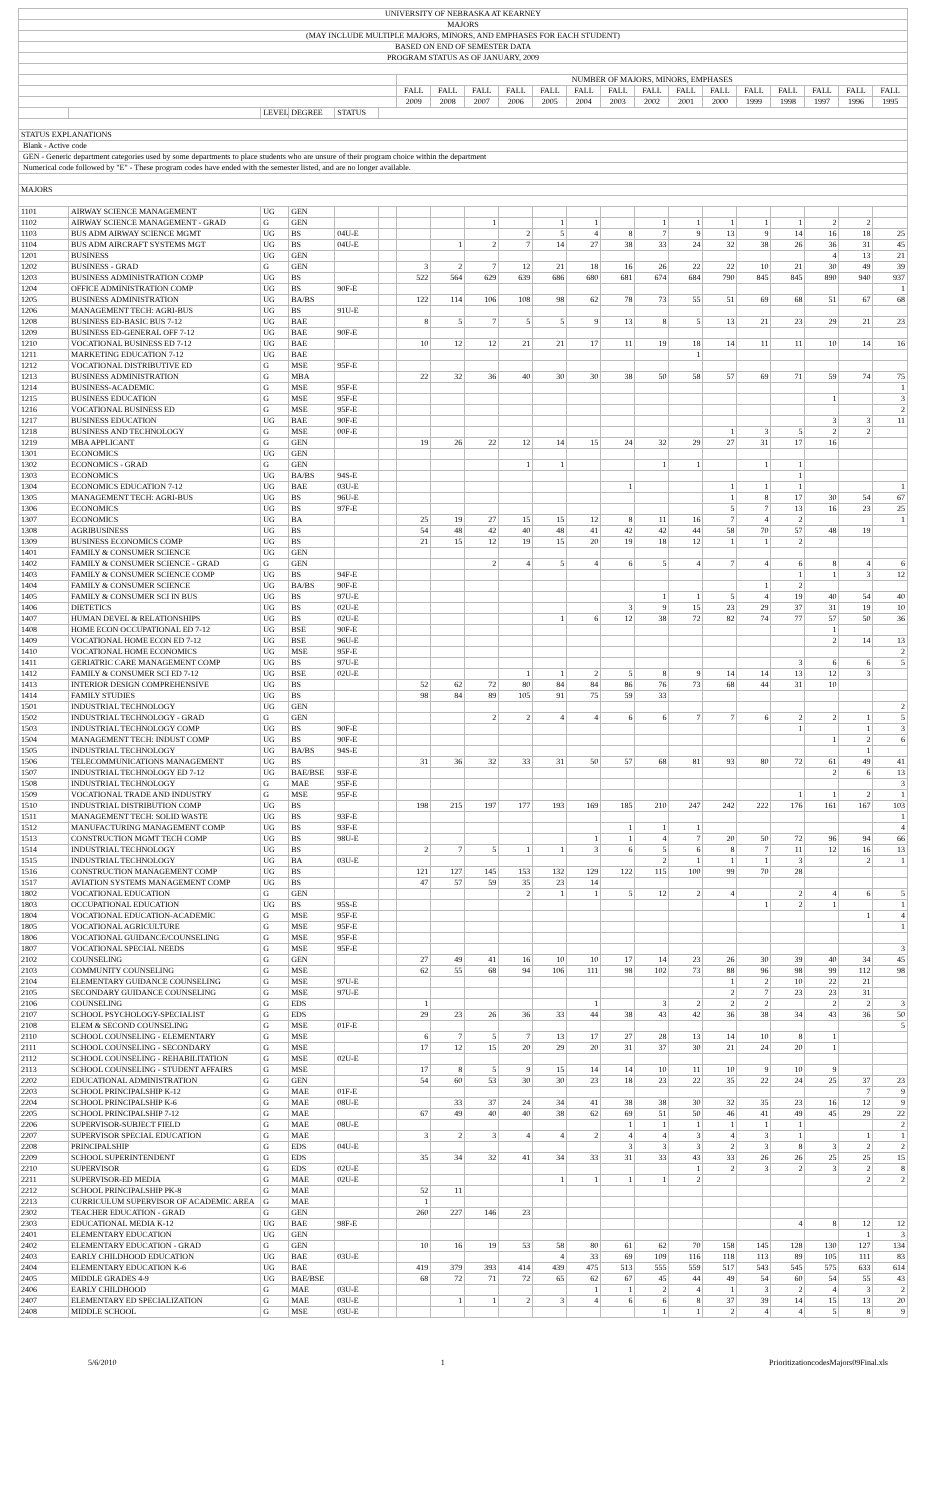| UNIVERSITY OF NEBRASKA AT KEARNEY | | | | | | | | | | | | | | | | | | | | |
| MAJORS | | | | | | | | | | | | | | | | | | | | |
| (MAY INCLUDE MULTIPLE MAJORS, MINORS, AND EMPHASES FOR EACH STUDENT) | | | | | | | | | | | | | | | | | | | | |
| BASED ON END OF SEMESTER DATA | | | | | | | | | | | | | | | | | | | | |
| PROGRAM STATUS AS OF JANUARY, 2009 | | | | | | | | | | | | | | | | | | | | |
| | | | | | | NUMBER OF MAJORS, MINORS, EMPHASES | | | | | | | | | | | | | | |
| | | | | | | FALL | FALL | FALL | FALL | FALL | FALL | FALL | FALL | FALL | FALL | FALL | FALL | FALL | FALL | FALL |
| | | | | | | 2009 | 2008 | 2007 | 2006 | 2005 | 2004 | 2003 | 2002 | 2001 | 2000 | 1999 | 1998 | 1997 | 1996 | 1995 |
| | | LEVEL | DEGREE | STATUS | | | | | | | | | | | | | | | | |
| STATUS EXPLANATIONS | | | | | | | | | | | | | | | | | | | | |
| Blank - Active code | | | | | | | | | | | | | | | | | | | | |
| GEN - Generic department categories used by some departments to place students who are unsure of their program choice within the department | | | | | | | | | | | | | | | | | | | | |
| Numerical code followed by "E" - These program codes have ended with the semester listed, and are no longer available. | | | | | | | | | | | | | | | | | | | | |
| MAJORS | | | | | | | | | | | | | | | | | | | | |
| 1101 | AIRWAY SCIENCE MANAGEMENT | UG | GEN | | | | | | | | | | | | | | | | | |
| 1102 | AIRWAY SCIENCE MANAGEMENT - GRAD | G | GEN | | | | | 1 | | 1 | 1 | | 1 | 1 | 1 | 1 | 1 | 2 | 2 | |
| 1103 | BUS ADM AIRWAY SCIENCE MGMT | UG | BS | 04U-E | | | | | 2 | 5 | 4 | 8 | 7 | 9 | 13 | 9 | 14 | 16 | 18 | 25 |
| 1104 | BUS ADM AIRCRAFT SYSTEMS MGT | UG | BS | 04U-E | | | 1 | 2 | 7 | 14 | 27 | 38 | 33 | 24 | 32 | 38 | 26 | 36 | 31 | 45 |
| 1201 | BUSINESS | UG | GEN | | | | | | | | | | | | | | | 4 | 13 | 21 |
| 1202 | BUSINESS - GRAD | G | GEN | | | 3 | 2 | 7 | 12 | 21 | 18 | 16 | 26 | 22 | 22 | 10 | 21 | 30 | 49 | 39 |
| 1203 | BUSINESS ADMINISTRATION COMP | UG | BS | | | 522 | 564 | 629 | 639 | 686 | 680 | 681 | 674 | 684 | 790 | 845 | 845 | 890 | 940 | 937 |
| 1204 | OFFICE ADMINISTRATION COMP | UG | BS | 90F-E | | | | | | | | | | | | | | | | 1 |
| 1205 | BUSINESS ADMINISTRATION | UG | BA/BS | | | 122 | 114 | 106 | 108 | 98 | 62 | 78 | 73 | 55 | 51 | 69 | 68 | 51 | 67 | 68 |
| 1206 | MANAGEMENT TECH: AGRI-BUS | UG | BS | 91U-E | | | | | | | | | | | | | | | | |
| 1208 | BUSINESS ED-BASIC BUS 7-12 | UG | BAE | | | 8 | 5 | 7 | 5 | 5 | 9 | 13 | 8 | 5 | 13 | 21 | 23 | 29 | 21 | 23 |
| 1209 | BUSINESS ED-GENERAL OFF 7-12 | UG | BAE | 90F-E | | | | | | | | | | | | | | | | |
| 1210 | VOCATIONAL BUSINESS ED 7-12 | UG | BAE | | | 10 | 12 | 12 | 21 | 21 | 17 | 11 | 19 | 18 | 14 | 11 | 11 | 10 | 14 | 16 |
| 1211 | MARKETING EDUCATION 7-12 | UG | BAE | | | | | | | | | | | 1 | | | | | | |
| 1212 | VOCATIONAL DISTRIBUTIVE ED | G | MSE | 95F-E | | | | | | | | | | | | | | | | |
| 1213 | BUSINESS ADMINISTRATION | G | MBA | | | 22 | 32 | 36 | 40 | 30 | 30 | 38 | 50 | 58 | 57 | 69 | 71 | 59 | 74 | 75 |
| 1214 | BUSINESS-ACADEMIC | G | MSE | 95F-E | | | | | | | | | | | | | | | | 1 |
| 1215 | BUSINESS EDUCATION | G | MSE | 95F-E | | | | | | | | | | | | | | 1 | | 3 |
| 1216 | VOCATIONAL BUSINESS ED | G | MSE | 95F-E | | | | | | | | | | | | | | | | 2 |
| 1217 | BUSINESS EDUCATION | UG | BAE | 90F-E | | | | | | | | | | | | | | 3 | 3 | 11 |
| 1218 | BUSINESS AND TECHNOLOGY | G | MSE | 00F-E | | | | | | | | | | | 1 | 3 | 5 | 2 | 2 | |
| 1219 | MBA APPLICANT | G | GEN | | | 19 | 26 | 22 | 12 | 14 | 15 | 24 | 32 | 29 | 27 | 31 | 17 | 16 | | |
| 1301 | ECONOMICS | UG | GEN | | | | | | | | | | | | | | | | | |
| 1302 | ECONOMICS - GRAD | G | GEN | | | | | | 1 | 1 | | | 1 | 1 | | 1 | 1 | | | |
| 1303 | ECONOMICS | UG | BA/BS | 94S-E | | | | | | | | | | | | | 1 | | | |
| 1304 | ECONOMICS EDUCATION 7-12 | UG | BAE | 03U-E | | | | | | | | 1 | | | 1 | 1 | 1 | | | 1 |
| 1305 | MANAGEMENT TECH: AGRI-BUS | UG | BS | 96U-E | | | | | | | | | | | 1 | 8 | 17 | 30 | 54 | 67 |
| 1306 | ECONOMICS | UG | BS | 97F-E | | | | | | | | | | | 5 | 7 | 13 | 16 | 23 | 25 |
| 1307 | ECONOMICS | UG | BA | | | 25 | 19 | 27 | 15 | 15 | 12 | 8 | 11 | 16 | 7 | 4 | 2 | | | 1 |
| 1308 | AGRIBUSINESS | UG | BS | | | 54 | 48 | 42 | 40 | 48 | 41 | 42 | 42 | 44 | 58 | 70 | 57 | 48 | 19 | |
| 1309 | BUSINESS ECONOMICS COMP | UG | BS | | | 21 | 15 | 12 | 19 | 15 | 20 | 19 | 18 | 12 | 1 | 1 | 2 | | | |
| 1401 | FAMILY & CONSUMER SCIENCE | UG | GEN | | | | | | | | | | | | | | | | | |
| 1402 | FAMILY & CONSUMER SCIENCE - GRAD | G | GEN | | | | | 2 | 4 | 5 | 4 | 6 | 5 | 4 | 7 | 4 | 6 | 8 | 4 | 6 |
| 1403 | FAMILY & CONSUMER SCIENCE COMP | UG | BS | 94F-E | | | | | | | | | | | | | 1 | 1 | 3 | 12 |
| 1404 | FAMILY & CONSUMER SCIENCE | UG | BA/BS | 90F-E | | | | | | | | | | | | 1 | 2 | | | |
| 1405 | FAMILY & CONSUMER SCI IN BUS | UG | BS | 97U-E | | | | | | | | | 1 | 1 | 5 | 4 | 19 | 40 | 54 | 40 |
| 1406 | DIETETICS | UG | BS | 02U-E | | | | | | | | 3 | 9 | 15 | 23 | 29 | 37 | 31 | 19 | 10 |
| 1407 | HUMAN DEVEL & RELATIONSHIPS | UG | BS | 02U-E | | | | | | 1 | 6 | 12 | 38 | 72 | 82 | 74 | 77 | 57 | 50 | 36 |
| 1408 | HOME ECON OCCUPATIONAL ED 7-12 | UG | BSE | 90F-E | | | | | | | | | | | | | | 1 | | |
| 1409 | VOCATIONAL HOME ECON ED 7-12 | UG | BSE | 96U-E | | | | | | | | | | | | | | 2 | 14 | 13 |
| 1410 | VOCATIONAL HOME ECONOMICS | UG | MSE | 95F-E | | | | | | | | | | | | | | | | 2 |
| 1411 | GERIATRIC CARE MANAGEMENT COMP | UG | BS | 97U-E | | | | | | | | | | | | | 3 | 6 | 6 | 5 |
| 1412 | FAMILY & CONSUMER SCI ED 7-12 | UG | BSE | 02U-E | | | | | 1 | 1 | 2 | 5 | 8 | 9 | 14 | 14 | 13 | 12 | 3 | |
| 1413 | INTERIOR DESIGN COMPREHENSIVE | UG | BS | | | 52 | 62 | 72 | 80 | 84 | 84 | 86 | 76 | 73 | 68 | 44 | 31 | 10 | | |
| 1414 | FAMILY STUDIES | UG | BS | | | 98 | 84 | 89 | 105 | 91 | 75 | 59 | 33 | | | | | | | |
| 1501 | INDUSTRIAL TECHNOLOGY | UG | GEN | | | | | | | | | | | | | | | | | 2 |
| 1502 | INDUSTRIAL TECHNOLOGY - GRAD | G | GEN | | | | | 2 | 2 | 4 | 4 | 6 | 6 | 7 | 7 | 6 | 2 | 2 | 1 | 5 |
| 1503 | INDUSTRIAL TECHNOLOGY COMP | UG | BS | 90F-E | | | | | | | | | | | | | 1 | | 1 | 3 |
| 1504 | MANAGEMENT TECH: INDUST COMP | UG | BS | 90F-E | | | | | | | | | | | | | | 1 | 2 | 6 |
| 1505 | INDUSTRIAL TECHNOLOGY | UG | BA/BS | 94S-E | | | | | | | | | | | | | | | 1 | |
| 1506 | TELECOMMUNICATIONS MANAGEMENT | UG | BS | | | 31 | 36 | 32 | 33 | 31 | 50 | 57 | 68 | 81 | 93 | 80 | 72 | 61 | 49 | 41 |
| 1507 | INDUSTRIAL TECHNOLOGY ED 7-12 | UG | BAE/BSE | 93F-E | | | | | | | | | | | | | | 2 | 6 | 13 |
| 1508 | INDUSTRIAL TECHNOLOGY | G | MAE | 95F-E | | | | | | | | | | | | | | | | 3 |
| 1509 | VOCATIONAL TRADE AND INDUSTRY | G | MSE | 95F-E | | | | | | | | | | | | | 1 | 1 | 2 | 1 |
| 1510 | INDUSTRIAL DISTRIBUTION COMP | UG | BS | | | 198 | 215 | 197 | 177 | 193 | 169 | 185 | 210 | 247 | 242 | 222 | 176 | 161 | 167 | 103 |
| 1511 | MANAGEMENT TECH: SOLID WASTE | UG | BS | 93F-E | | | | | | | | | | | | | | | | 1 |
| 1512 | MANUFACTURING MANAGEMENT COMP | UG | BS | 93F-E | | | | | | | | 1 | 1 | 1 | | | | | | 4 |
| 1513 | CONSTRUCTION MGMT TECH COMP | UG | BS | 98U-E | | | | | | | 1 | 1 | 4 | 7 | 20 | 50 | 72 | 96 | 94 | 66 |
| 1514 | INDUSTRIAL TECHNOLOGY | UG | BS | | | 2 | 7 | 5 | 1 | 1 | 3 | 6 | 5 | 6 | 8 | 7 | 11 | 12 | 16 | 13 |
| 1515 | INDUSTRIAL TECHNOLOGY | UG | BA | 03U-E | | | | | | | | | 2 | 1 | 1 | 1 | 3 | | 2 | 1 |
| 1516 | CONSTRUCTION MANAGEMENT COMP | UG | BS | | | 121 | 127 | 145 | 153 | 132 | 129 | 122 | 115 | 100 | 99 | 70 | 28 | | | |
| 1517 | AVIATION SYSTEMS MANAGEMENT COMP | UG | BS | | | 47 | 57 | 59 | 35 | 23 | 14 | | | | | | | | | |
| 1802 | VOCATIONAL EDUCATION | G | GEN | | | | | | 2 | 1 | 1 | 5 | 12 | 2 | 4 | | 2 | 4 | 6 | 5 |
| 1803 | OCCUPATIONAL EDUCATION | UG | BS | 95S-E | | | | | | | | | | | | 1 | 2 | 1 | | 1 |
| 1804 | VOCATIONAL EDUCATION-ACADEMIC | G | MSE | 95F-E | | | | | | | | | | | | | | | 1 | 4 |
| 1805 | VOCATIONAL AGRICULTURE | G | MSE | 95F-E | | | | | | | | | | | | | | | | 1 |
| 1806 | VOCATIONAL GUIDANCE/COUNSELING | G | MSE | 95F-E | | | | | | | | | | | | | | | | |
| 1807 | VOCATIONAL SPECIAL NEEDS | G | MSE | 95F-E | | | | | | | | | | | | | | | | 3 |
| 2102 | COUNSELING | G | GEN | | | 27 | 49 | 41 | 16 | 10 | 10 | 17 | 14 | 23 | 26 | 30 | 39 | 40 | 34 | 45 |
| 2103 | COMMUNITY COUNSELING | G | MSE | | | 62 | 55 | 68 | 94 | 106 | 111 | 98 | 102 | 73 | 88 | 96 | 98 | 99 | 112 | 98 |
| 2104 | ELEMENTARY GUIDANCE COUNSELING | G | MSE | 97U-E | | | | | | | | | | | 1 | 2 | 10 | 22 | 21 | |
| 2105 | SECONDARY GUIDANCE COUNSELING | G | MSE | 97U-E | | | | | | | | | | | 2 | 7 | 23 | 23 | 31 | |
| 2106 | COUNSELING | G | EDS | | | 1 | | | | | 1 | | 3 | 2 | 2 | 2 | | 2 | 2 | 3 |
| 2107 | SCHOOL PSYCHOLOGY-SPECIALIST | G | EDS | | | 29 | 23 | 26 | 36 | 33 | 44 | 38 | 43 | 42 | 36 | 38 | 34 | 43 | 36 | 50 |
| 2108 | ELEM & SECOND COUNSELING | G | MSE | 01F-E | | | | | | | | | | | | | | | | 5 |
| 2110 | SCHOOL COUNSELING - ELEMENTARY | G | MSE | | | 6 | 7 | 5 | 7 | 13 | 17 | 27 | 28 | 13 | 14 | 10 | 8 | 1 | | |
| 2111 | SCHOOL COUNSELING - SECONDARY | G | MSE | | | 17 | 12 | 15 | 20 | 29 | 20 | 31 | 37 | 30 | 21 | 24 | 20 | 1 | | |
| 2112 | SCHOOL COUNSELING - REHABILITATION | G | MSE | 02U-E | | | | | | | | | | | | | | | | |
| 2113 | SCHOOL COUNSELING - STUDENT AFFAIRS | G | MSE | | | 17 | 8 | 5 | 9 | 15 | 14 | 14 | 10 | 11 | 10 | 9 | 10 | 9 | | |
| 2202 | EDUCATIONAL ADMINISTRATION | G | GEN | | | 54 | 60 | 53 | 30 | 30 | 23 | 18 | 23 | 22 | 35 | 22 | 24 | 25 | 37 | 23 |
| 2203 | SCHOOL PRINCIPALSHIP K-12 | G | MAE | 01F-E | | | | | | | | | | | | | | | 7 | 9 |
| 2204 | SCHOOL PRINCIPALSHIP K-6 | G | MAE | 08U-E | | | 33 | 37 | 24 | 34 | 41 | 38 | 38 | 30 | 32 | 35 | 23 | 16 | 12 | 9 |
| 2205 | SCHOOL PRINCIPALSHIP 7-12 | G | MAE | | | 67 | 49 | 40 | 40 | 38 | 62 | 69 | 51 | 50 | 46 | 41 | 49 | 45 | 29 | 22 |
| 2206 | SUPERVISOR-SUBJECT FIELD | G | MAE | 08U-E | | | | | | | | 1 | 1 | 1 | 1 | 1 | 1 | | | 2 |
| 2207 | SUPERVISOR SPECIAL EDUCATION | G | MAE | | | 3 | 2 | 3 | 4 | 4 | 2 | 4 | 4 | 3 | 4 | 3 | 1 | | 1 | 1 |
| 2208 | PRINCIPALSHIP | G | EDS | 04U-E | | | | | | | | 3 | 3 | 3 | 2 | 3 | 8 | 3 | 2 | 2 |
| 2209 | SCHOOL SUPERINTENDENT | G | EDS | | | 35 | 34 | 32 | 41 | 34 | 33 | 31 | 33 | 43 | 33 | 26 | 26 | 25 | 25 | 15 |
| 2210 | SUPERVISOR | G | EDS | 02U-E | | | | | | | | | | 1 | 2 | 3 | 2 | 3 | 2 | 8 |
| 2211 | SUPERVISOR-ED MEDIA | G | MAE | 02U-E | | | | | | 1 | 1 | 1 | 1 | 2 | | | | | 2 | 2 |
| 2212 | SCHOOL PRINCIPALSHIP PK-8 | G | MAE | | | 52 | 11 | | | | | | | | | | | | | |
| 2213 | CURRICULUM SUPERVISOR OF ACADEMIC AREA | G | MAE | | | 1 | | | | | | | | | | | | | | |
| 2302 | TEACHER EDUCATION - GRAD | G | GEN | | | 260 | 227 | 146 | 23 | | | | | | | | | | | |
| 2303 | EDUCATIONAL MEDIA K-12 | UG | BAE | 98F-E | | | | | | | | | | | | | 4 | 8 | 12 | 12 |
| 2401 | ELEMENTARY EDUCATION | UG | GEN | | | | | | | | | | | | | | | | 1 | 3 |
| 2402 | ELEMENTARY EDUCATION - GRAD | G | GEN | | | 10 | 16 | 19 | 53 | 58 | 80 | 61 | 62 | 70 | 158 | 145 | 128 | 130 | 127 | 134 |
| 2403 | EARLY CHILDHOOD EDUCATION | UG | BAE | 03U-E | | | | | | 4 | 33 | 69 | 109 | 116 | 118 | 113 | 89 | 105 | 111 | 83 |
| 2404 | ELEMENTARY EDUCATION K-6 | UG | BAE | | | 419 | 379 | 393 | 414 | 439 | 475 | 513 | 555 | 559 | 517 | 543 | 545 | 575 | 633 | 614 |
| 2405 | MIDDLE GRADES 4-9 | UG | BAE/BSE | | | 68 | 72 | 71 | 72 | 65 | 62 | 67 | 45 | 44 | 49 | 54 | 60 | 54 | 55 | 43 |
| 2406 | EARLY CHILDHOOD | G | MAE | 03U-E | | | | | | | 1 | 1 | 2 | 4 | 1 | 3 | 2 | 4 | 3 | 2 |
| 2407 | ELEMENTARY ED SPECIALIZATION | G | MAE | 03U-E | | | 1 | 1 | 2 | 3 | 4 | 6 | 6 | 8 | 37 | 39 | 14 | 15 | 13 | 20 |
| 2408 | MIDDLE SCHOOL | G | MSE | 03U-E | | | | | | | | | 1 | 1 | 2 | 4 | 4 | 5 | 8 | 9 |
5/6/2010 1 PrioritizationcodesMajors09Final.xls